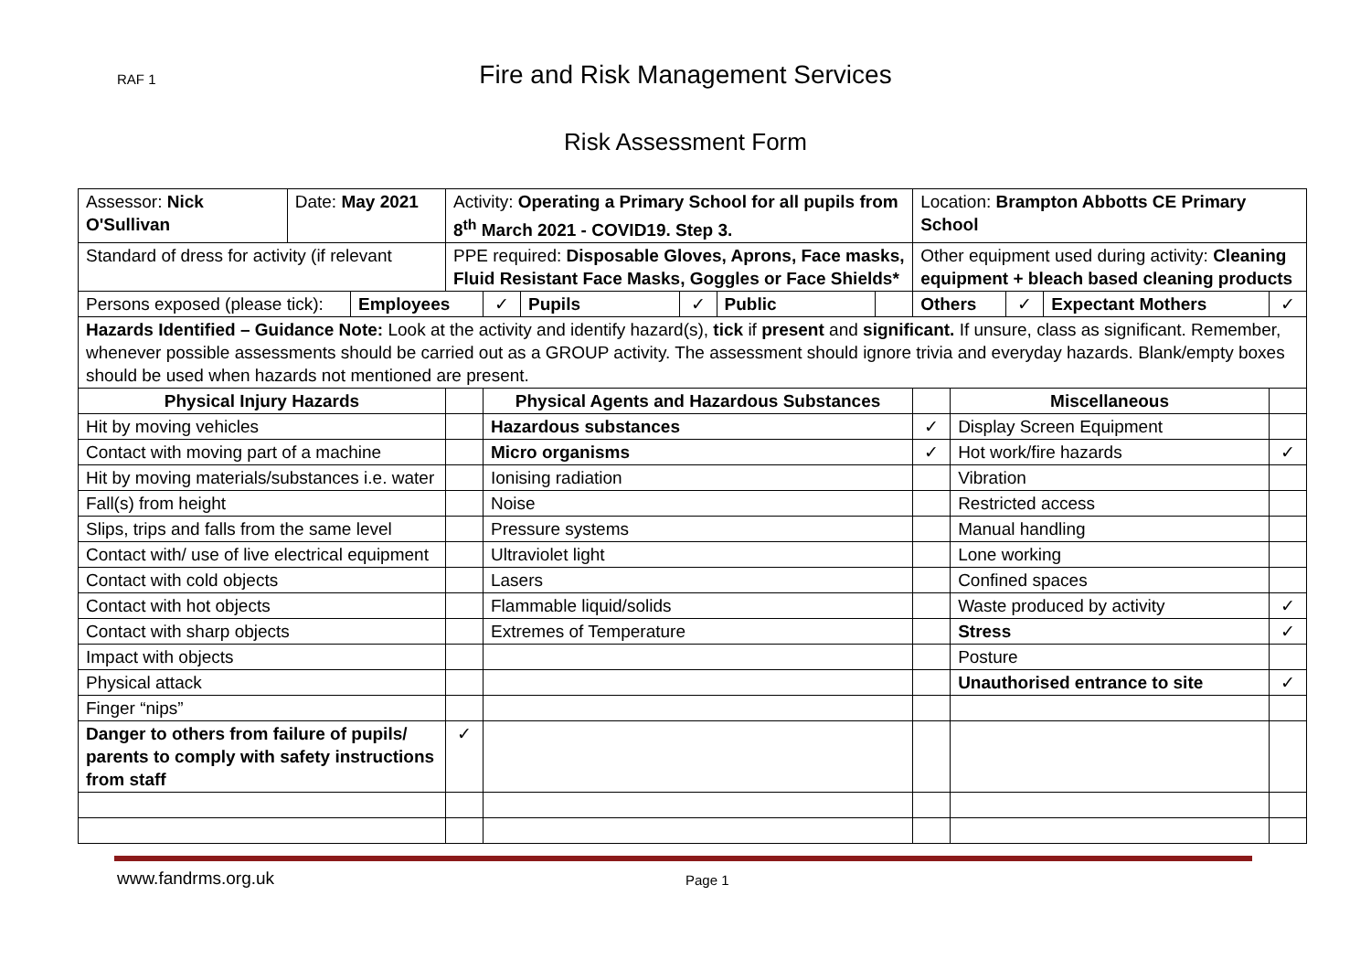RAF 1
Fire and Risk Management Services
Risk Assessment Form
| Assessor: Nick O'Sullivan | Date: May 2021 | | Activity: Operating a Primary School for all pupils from 8<sup>th</sup> March 2021 - COVID19. Step 3. | | | | | | Location: Brampton Abbotts CE Primary School | | | | |
| Standard of dress for activity (if relevant | | | PPE required: Disposable Gloves, Aprons, Face masks, Fluid Resistant Face Masks, Goggles or Face Shields* | | | | | | Other equipment used during activity: Cleaning equipment + bleach based cleaning products | | | | |
| Persons exposed (please tick): | | Employees | | ✓ | Pupils | ✓ | Public | | Others | | ✓ | Expectant Mothers | ✓ |
| Hazards Identified – Guidance Note: Look at the activity and identify hazard(s), tick if present and significant. If unsure, class as significant. Remember, whenever possible assessments should be carried out as a GROUP activity. The assessment should ignore trivia and everyday hazards. Blank/empty boxes should be used when hazards not mentioned are present. | | | | | | | | | | | | | |
| Physical Injury Hazards | | | | Physical Agents and Hazardous Substances | | | | | | Miscellaneous | | | |
| Hit by moving vehicles | | | | Hazardous substances | | | | | ✓ | Display Screen Equipment | | | |
| Contact with moving part of a machine | | | | Micro organisms | | | | | ✓ | Hot work/fire hazards | | | ✓ |
| Hit by moving materials/substances i.e. water | | | | Ionising radiation | | | | | | Vibration | | | |
| Fall(s) from height | | | | Noise | | | | | | Restricted access | | | |
| Slips, trips and falls from the same level | | | | Pressure systems | | | | | | Manual handling | | | |
| Contact with/ use of live electrical equipment | | | | Ultraviolet light | | | | | | Lone working | | | |
| Contact with cold objects | | | | Lasers | | | | | | Confined spaces | | | |
| Contact with hot objects | | | | Flammable liquid/solids | | | | | | Waste produced by activity | | | ✓ |
| Contact with sharp objects | | | | Extremes of Temperature | | | | | | Stress | | | ✓ |
| Impact with objects | | | | | | | | | | Posture | | | |
| Physical attack | | | | | | | | | | Unauthorised entrance to site | | | ✓ |
| Finger “nips” | | | | | | | | | | | | | |
| Danger to others from failure of pupils/ parents to comply with safety instructions from staff | | | ✓ | | | | | | | | | | |
www.fandrms.org.uk Page 1